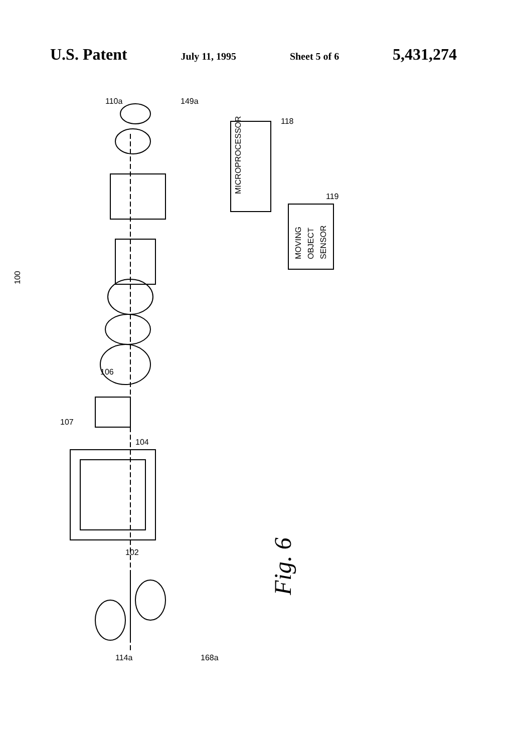U.S. Patent July 11, 1995 Sheet 5 of 6 5,431,274
100
MICROPROCESSOR
MOVING
OBJECT
SENSOR
118
119
110a
149a
106
107
102
104
114a
168a
Fig. 6